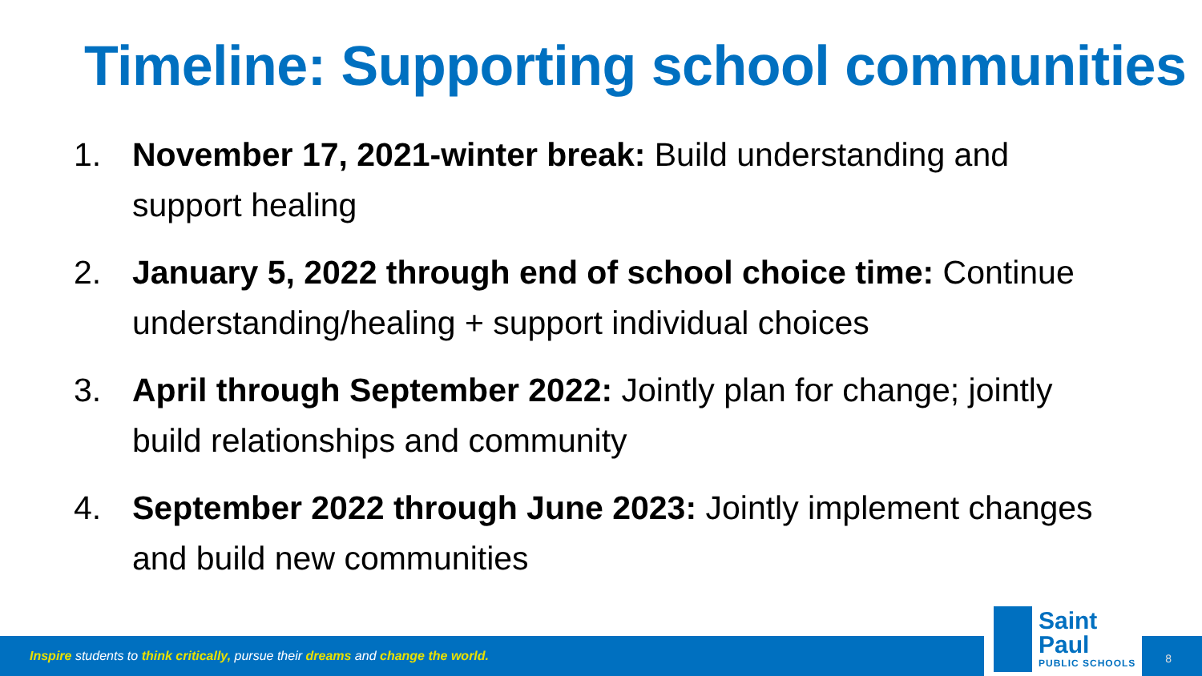Timeline: Supporting school communities
1. November 17, 2021-winter break: Build understanding and support healing
2. January 5, 2022 through end of school choice time: Continue understanding/healing + support individual choices
3. April through September 2022: Jointly plan for change; jointly build relationships and community
4. September 2022 through June 2023: Jointly implement changes and build new communities
Inspire students to think critically, pursue their dreams and change the world.
Saint Paul
PUBLIC SCHOOLS
8